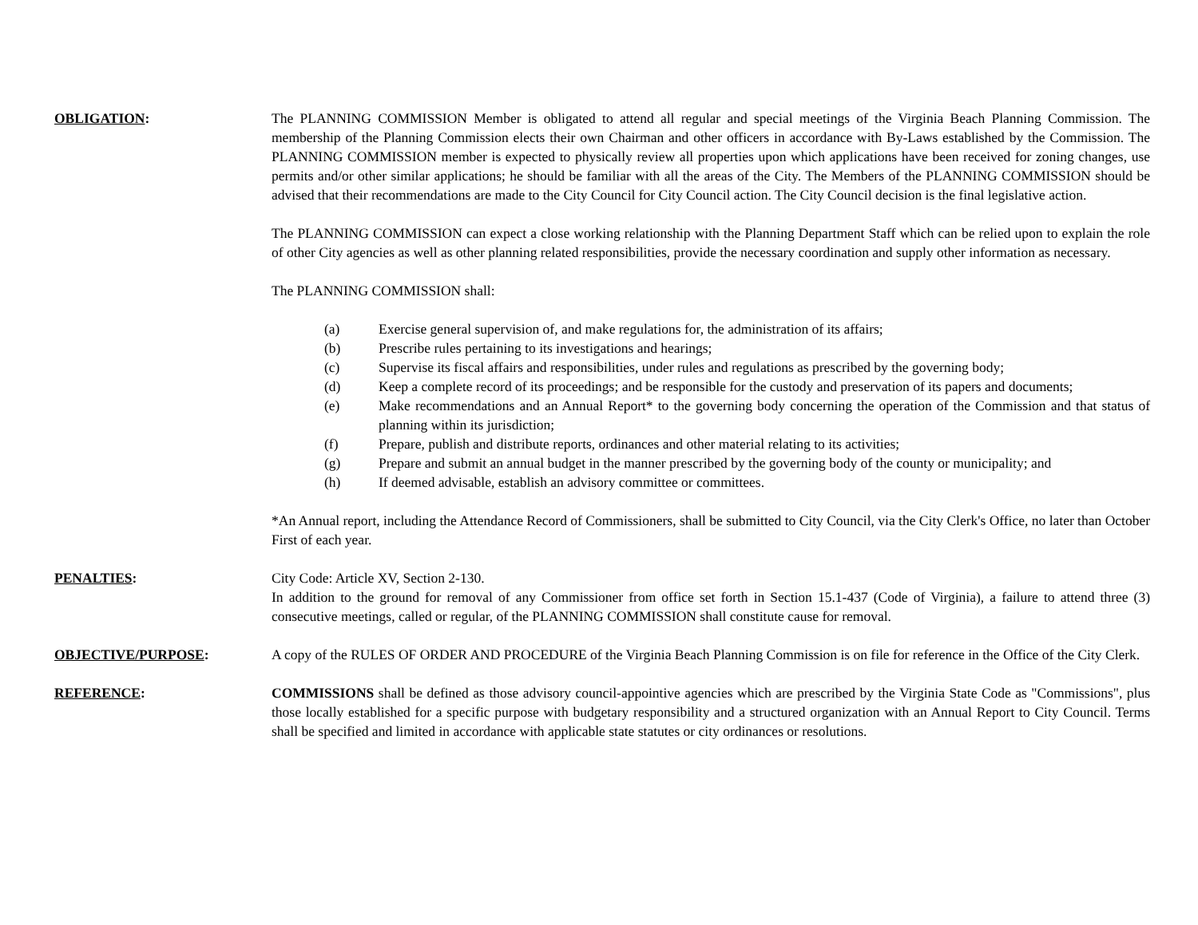OBLIGATION: The PLANNING COMMISSION Member is obligated to attend all regular and special meetings of the Virginia Beach Planning Commission. The membership of the Planning Commission elects their own Chairman and other officers in accordance with By-Laws established by the Commission. The PLANNING COMMISSION member is expected to physically review all properties upon which applications have been received for zoning changes, use permits and/or other similar applications; he should be familiar with all the areas of the City. The Members of the PLANNING COMMISSION should be advised that their recommendations are made to the City Council for City Council action. The City Council decision is the final legislative action.
The PLANNING COMMISSION can expect a close working relationship with the Planning Department Staff which can be relied upon to explain the role of other City agencies as well as other planning related responsibilities, provide the necessary coordination and supply other information as necessary.
The PLANNING COMMISSION shall:
(a) Exercise general supervision of, and make regulations for, the administration of its affairs;
(b) Prescribe rules pertaining to its investigations and hearings;
(c) Supervise its fiscal affairs and responsibilities, under rules and regulations as prescribed by the governing body;
(d) Keep a complete record of its proceedings; and be responsible for the custody and preservation of its papers and documents;
(e) Make recommendations and an Annual Report* to the governing body concerning the operation of the Commission and that status of planning within its jurisdiction;
(f) Prepare, publish and distribute reports, ordinances and other material relating to its activities;
(g) Prepare and submit an annual budget in the manner prescribed by the governing body of the county or municipality; and
(h) If deemed advisable, establish an advisory committee or committees.
*An Annual report, including the Attendance Record of Commissioners, shall be submitted to City Council, via the City Clerk's Office, no later than October First of each year.
PENALTIES: City Code: Article XV, Section 2-130.
In addition to the ground for removal of any Commissioner from office set forth in Section 15.1-437 (Code of Virginia), a failure to attend three (3) consecutive meetings, called or regular, of the PLANNING COMMISSION shall constitute cause for removal.
OBJECTIVE/PURPOSE: A copy of the RULES OF ORDER AND PROCEDURE of the Virginia Beach Planning Commission is on file for reference in the Office of the City Clerk.
REFERENCE: COMMISSIONS shall be defined as those advisory council-appointive agencies which are prescribed by the Virginia State Code as "Commissions", plus those locally established for a specific purpose with budgetary responsibility and a structured organization with an Annual Report to City Council. Terms shall be specified and limited in accordance with applicable state statutes or city ordinances or resolutions.